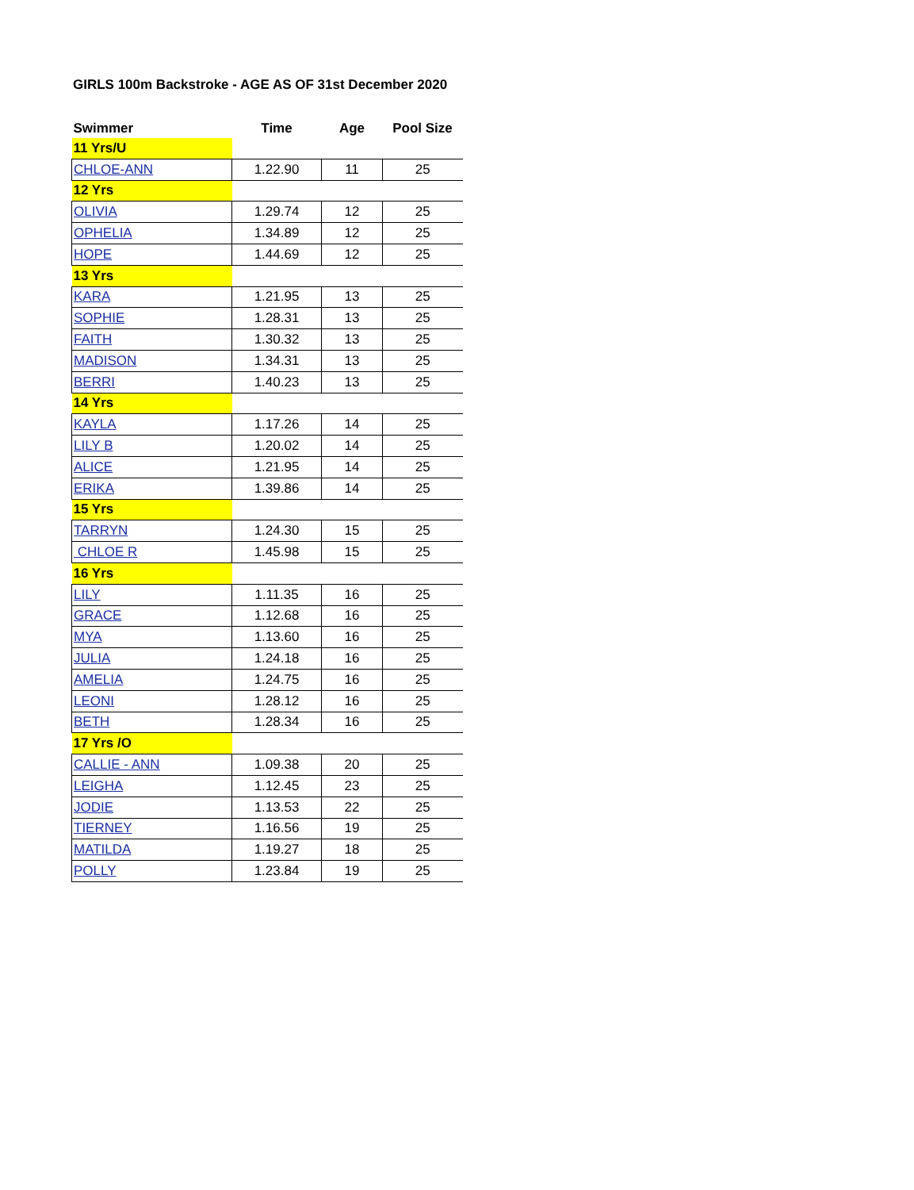GIRLS 100m Backstroke - AGE AS OF 31st December 2020
| Swimmer | Time | Age | Pool Size |
| --- | --- | --- | --- |
| 11 Yrs/U | | | |
| CHLOE-ANN | 1.22.90 | 11 | 25 |
| 12 Yrs | | | |
| OLIVIA | 1.29.74 | 12 | 25 |
| OPHELIA | 1.34.89 | 12 | 25 |
| HOPE | 1.44.69 | 12 | 25 |
| 13 Yrs | | | |
| KARA | 1.21.95 | 13 | 25 |
| SOPHIE | 1.28.31 | 13 | 25 |
| FAITH | 1.30.32 | 13 | 25 |
| MADISON | 1.34.31 | 13 | 25 |
| BERRI | 1.40.23 | 13 | 25 |
| 14 Yrs | | | |
| KAYLA | 1.17.26 | 14 | 25 |
| LILY B | 1.20.02 | 14 | 25 |
| ALICE | 1.21.95 | 14 | 25 |
| ERIKA | 1.39.86 | 14 | 25 |
| 15 Yrs | | | |
| TARRYN | 1.24.30 | 15 | 25 |
| CHLOE R | 1.45.98 | 15 | 25 |
| 16 Yrs | | | |
| LILY | 1.11.35 | 16 | 25 |
| GRACE | 1.12.68 | 16 | 25 |
| MYA | 1.13.60 | 16 | 25 |
| JULIA | 1.24.18 | 16 | 25 |
| AMELIA | 1.24.75 | 16 | 25 |
| LEONI | 1.28.12 | 16 | 25 |
| BETH | 1.28.34 | 16 | 25 |
| 17 Yrs /O | | | |
| CALLIE - ANN | 1.09.38 | 20 | 25 |
| LEIGHA | 1.12.45 | 23 | 25 |
| JODIE | 1.13.53 | 22 | 25 |
| TIERNEY | 1.16.56 | 19 | 25 |
| MATILDA | 1.19.27 | 18 | 25 |
| POLLY | 1.23.84 | 19 | 25 |